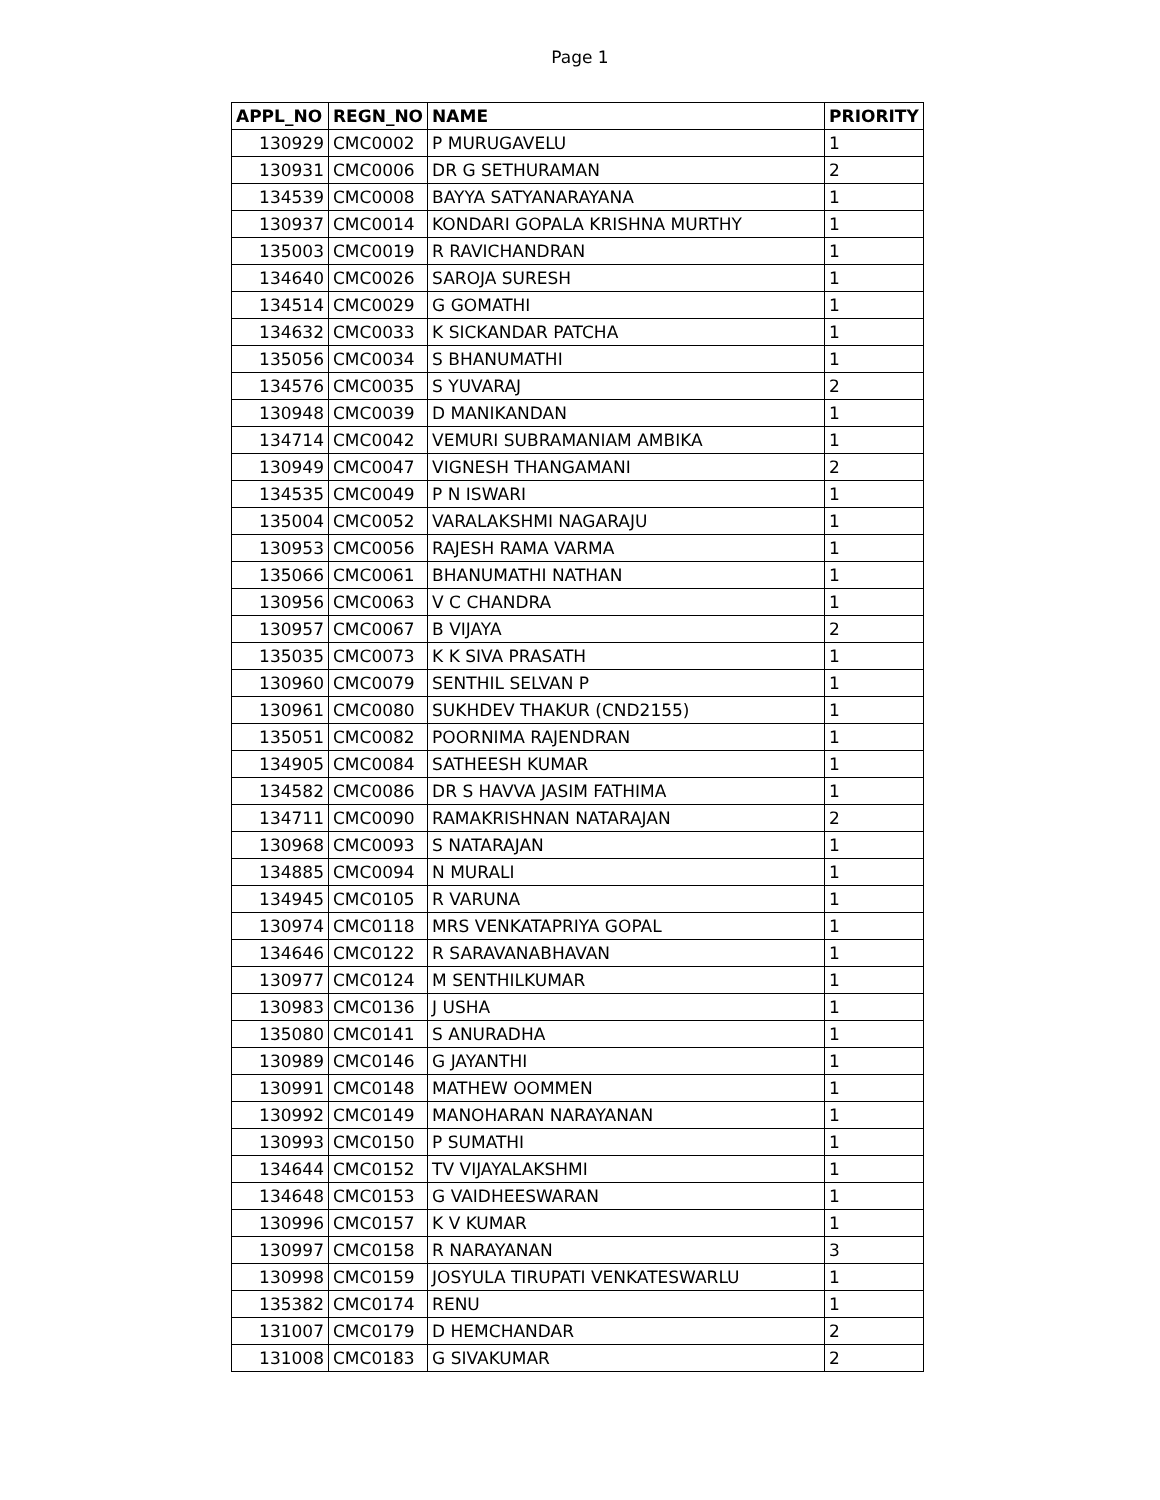Page 1
| APPL_NO | REGN_NO | NAME | PRIORITY |
| --- | --- | --- | --- |
| 130929 | CMC0002 | P MURUGAVELU | 1 |
| 130931 | CMC0006 | DR G SETHURAMAN | 2 |
| 134539 | CMC0008 | BAYYA SATYANARAYANA | 1 |
| 130937 | CMC0014 | KONDARI GOPALA KRISHNA MURTHY | 1 |
| 135003 | CMC0019 | R RAVICHANDRAN | 1 |
| 134640 | CMC0026 | SAROJA SURESH | 1 |
| 134514 | CMC0029 | G GOMATHI | 1 |
| 134632 | CMC0033 | K SICKANDAR PATCHA | 1 |
| 135056 | CMC0034 | S BHANUMATHI | 1 |
| 134576 | CMC0035 | S YUVARAJ | 2 |
| 130948 | CMC0039 | D MANIKANDAN | 1 |
| 134714 | CMC0042 | VEMURI SUBRAMANIAM AMBIKA | 1 |
| 130949 | CMC0047 | VIGNESH THANGAMANI | 2 |
| 134535 | CMC0049 | P N ISWARI | 1 |
| 135004 | CMC0052 | VARALAKSHMI NAGARAJU | 1 |
| 130953 | CMC0056 | RAJESH RAMA VARMA | 1 |
| 135066 | CMC0061 | BHANUMATHI NATHAN | 1 |
| 130956 | CMC0063 | V C CHANDRA | 1 |
| 130957 | CMC0067 | B VIJAYA | 2 |
| 135035 | CMC0073 | K K SIVA PRASATH | 1 |
| 130960 | CMC0079 | SENTHIL SELVAN P | 1 |
| 130961 | CMC0080 | SUKHDEV THAKUR (CND2155) | 1 |
| 135051 | CMC0082 | POORNIMA RAJENDRAN | 1 |
| 134905 | CMC0084 | SATHEESH KUMAR | 1 |
| 134582 | CMC0086 | DR S HAVVA JASIM FATHIMA | 1 |
| 134711 | CMC0090 | RAMAKRISHNAN NATARAJAN | 2 |
| 130968 | CMC0093 | S NATARAJAN | 1 |
| 134885 | CMC0094 | N MURALI | 1 |
| 134945 | CMC0105 | R VARUNA | 1 |
| 130974 | CMC0118 | MRS VENKATAPRIYA GOPAL | 1 |
| 134646 | CMC0122 | R SARAVANABHAVAN | 1 |
| 130977 | CMC0124 | M SENTHILKUMAR | 1 |
| 130983 | CMC0136 | J USHA | 1 |
| 135080 | CMC0141 | S ANURADHA | 1 |
| 130989 | CMC0146 | G JAYANTHI | 1 |
| 130991 | CMC0148 | MATHEW OOMMEN | 1 |
| 130992 | CMC0149 | MANOHARAN NARAYANAN | 1 |
| 130993 | CMC0150 | P SUMATHI | 1 |
| 134644 | CMC0152 | TV VIJAYALAKSHMI | 1 |
| 134648 | CMC0153 | G VAIDHEESWARAN | 1 |
| 130996 | CMC0157 | K V KUMAR | 1 |
| 130997 | CMC0158 | R NARAYANAN | 3 |
| 130998 | CMC0159 | JOSYULA TIRUPATI VENKATESWARLU | 1 |
| 135382 | CMC0174 | RENU | 1 |
| 131007 | CMC0179 | D HEMCHANDAR | 2 |
| 131008 | CMC0183 | G SIVAKUMAR | 2 |